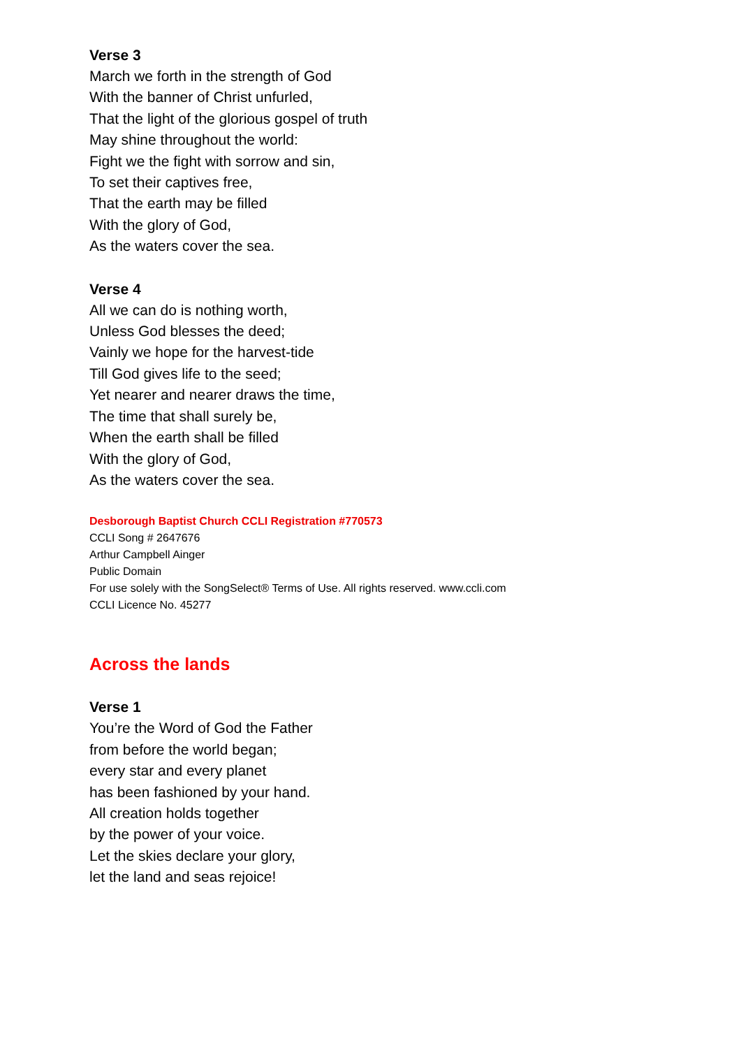Verse 3
March we forth in the strength of God
With the banner of Christ unfurled,
That the light of the glorious gospel of truth
May shine throughout the world:
Fight we the fight with sorrow and sin,
To set their captives free,
That the earth may be filled
With the glory of God,
As the waters cover the sea.
Verse 4
All we can do is nothing worth,
Unless God blesses the deed;
Vainly we hope for the harvest-tide
Till God gives life to the seed;
Yet nearer and nearer draws the time,
The time that shall surely be,
When the earth shall be filled
With the glory of God,
As the waters cover the sea.
Desborough Baptist Church CCLI Registration #770573
CCLI Song # 2647676
Arthur Campbell Ainger
Public Domain
For use solely with the SongSelect® Terms of Use. All rights reserved. www.ccli.com
CCLI Licence No. 45277
Across the lands
Verse 1
You’re the Word of God the Father
from before the world began;
every star and every planet
has been fashioned by your hand.
All creation holds together
by the power of your voice.
Let the skies declare your glory,
let the land and seas rejoice!